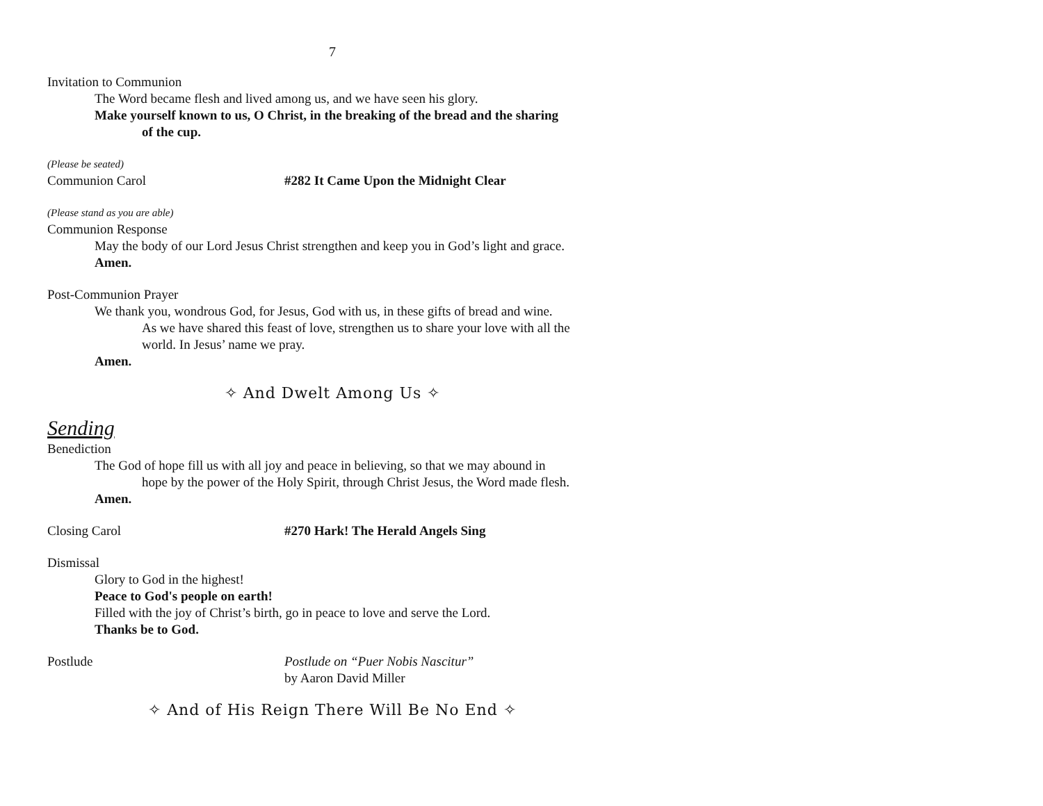7
Invitation to Communion
The Word became flesh and lived among us, and we have seen his glory.
Make yourself known to us, O Christ, in the breaking of the bread and the sharing
of the cup.
(Please be seated)
Communion Carol #282 It Came Upon the Midnight Clear
(Please stand as you are able)
Communion Response
May the body of our Lord Jesus Christ strengthen and keep you in God’s light and grace.
Amen.
Post-Communion Prayer
We thank you, wondrous God, for Jesus, God with us, in these gifts of bread and wine.
As we have shared this feast of love, strengthen us to share your love with all the
world. In Jesus’ name we pray.
Amen.
✧ And Dwelt Among Us ✧
Sending
Benediction
The God of hope fill us with all joy and peace in believing, so that we may abound in
hope by the power of the Holy Spirit, through Christ Jesus, the Word made flesh.
Amen.
Closing Carol #270 Hark! The Herald Angels Sing
Dismissal
Glory to God in the highest!
Peace to God's people on earth!
Filled with the joy of Christ’s birth, go in peace to love and serve the Lord.
Thanks be to God.
Postlude Postlude on “Puer Nobis Nascitur”
by Aaron David Miller
✧ And of His Reign There Will Be No End ✧